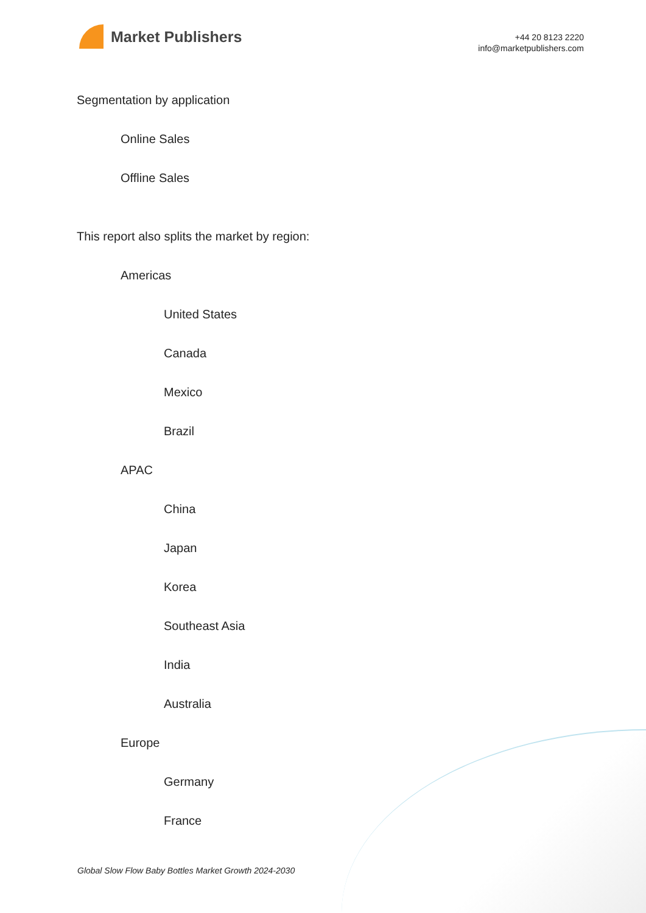Market Publishers
+44 20 8123 2220
info@marketpublishers.com
Segmentation by application
Online Sales
Offline Sales
This report also splits the market by region:
Americas
United States
Canada
Mexico
Brazil
APAC
China
Japan
Korea
Southeast Asia
India
Australia
Europe
Germany
France
Global Slow Flow Baby Bottles Market Growth 2024-2030